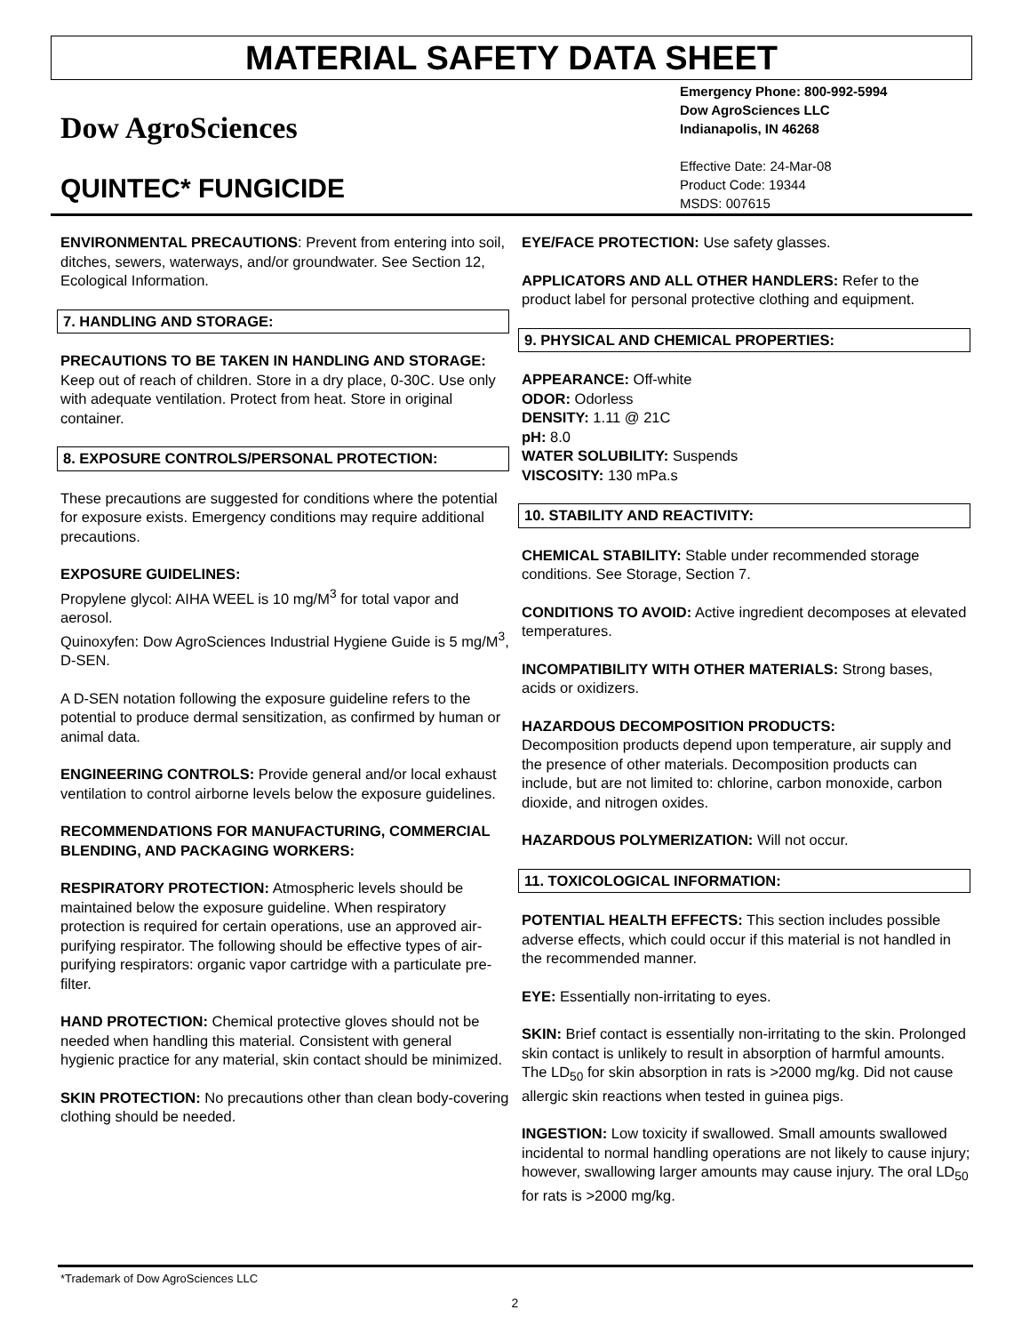MATERIAL SAFETY DATA SHEET
Dow AgroSciences
QUINTEC* FUNGICIDE
Emergency Phone: 800-992-5994
Dow AgroSciences LLC
Indianapolis, IN 46268
Effective Date: 24-Mar-08
Product Code: 19344
MSDS: 007615
ENVIRONMENTAL PRECAUTIONS: Prevent from entering into soil, ditches, sewers, waterways, and/or groundwater. See Section 12, Ecological Information.
7. HANDLING AND STORAGE:
PRECAUTIONS TO BE TAKEN IN HANDLING AND STORAGE: Keep out of reach of children. Store in a dry place, 0-30C. Use only with adequate ventilation. Protect from heat. Store in original container.
8. EXPOSURE CONTROLS/PERSONAL PROTECTION:
These precautions are suggested for conditions where the potential for exposure exists. Emergency conditions may require additional precautions.
EXPOSURE GUIDELINES:
Propylene glycol: AIHA WEEL is 10 mg/M<sup>3</sup> for total vapor and aerosol.
Quinoxyfen: Dow AgroSciences Industrial Hygiene Guide is 5 mg/M<sup>3</sup>, D-SEN.
A D-SEN notation following the exposure guideline refers to the potential to produce dermal sensitization, as confirmed by human or animal data.
ENGINEERING CONTROLS: Provide general and/or local exhaust ventilation to control airborne levels below the exposure guidelines.
RECOMMENDATIONS FOR MANUFACTURING, COMMERCIAL BLENDING, AND PACKAGING WORKERS:
RESPIRATORY PROTECTION: Atmospheric levels should be maintained below the exposure guideline. When respiratory protection is required for certain operations, use an approved air-purifying respirator. The following should be effective types of air-purifying respirators: organic vapor cartridge with a particulate pre-filter.
HAND PROTECTION: Chemical protective gloves should not be needed when handling this material. Consistent with general hygienic practice for any material, skin contact should be minimized.
SKIN PROTECTION: No precautions other than clean body-covering clothing should be needed.
EYE/FACE PROTECTION: Use safety glasses.
APPLICATORS AND ALL OTHER HANDLERS: Refer to the product label for personal protective clothing and equipment.
9. PHYSICAL AND CHEMICAL PROPERTIES:
APPEARANCE: Off-white
ODOR: Odorless
DENSITY: 1.11 @ 21C
pH: 8.0
WATER SOLUBILITY: Suspends
VISCOSITY: 130 mPa.s
10. STABILITY AND REACTIVITY:
CHEMICAL STABILITY: Stable under recommended storage conditions. See Storage, Section 7.
CONDITIONS TO AVOID: Active ingredient decomposes at elevated temperatures.
INCOMPATIBILITY WITH OTHER MATERIALS: Strong bases, acids or oxidizers.
HAZARDOUS DECOMPOSITION PRODUCTS:
Decomposition products depend upon temperature, air supply and the presence of other materials. Decomposition products can include, but are not limited to: chlorine, carbon monoxide, carbon dioxide, and nitrogen oxides.
HAZARDOUS POLYMERIZATION: Will not occur.
11. TOXICOLOGICAL INFORMATION:
POTENTIAL HEALTH EFFECTS: This section includes possible adverse effects, which could occur if this material is not handled in the recommended manner.
EYE: Essentially non-irritating to eyes.
SKIN: Brief contact is essentially non-irritating to the skin. Prolonged skin contact is unlikely to result in absorption of harmful amounts. The LD<sub>50</sub> for skin absorption in rats is >2000 mg/kg. Did not cause allergic skin reactions when tested in guinea pigs.
INGESTION: Low toxicity if swallowed. Small amounts swallowed incidental to normal handling operations are not likely to cause injury; however, swallowing larger amounts may cause injury. The oral LD<sub>50</sub> for rats is >2000 mg/kg.
*Trademark of Dow AgroSciences LLC
2